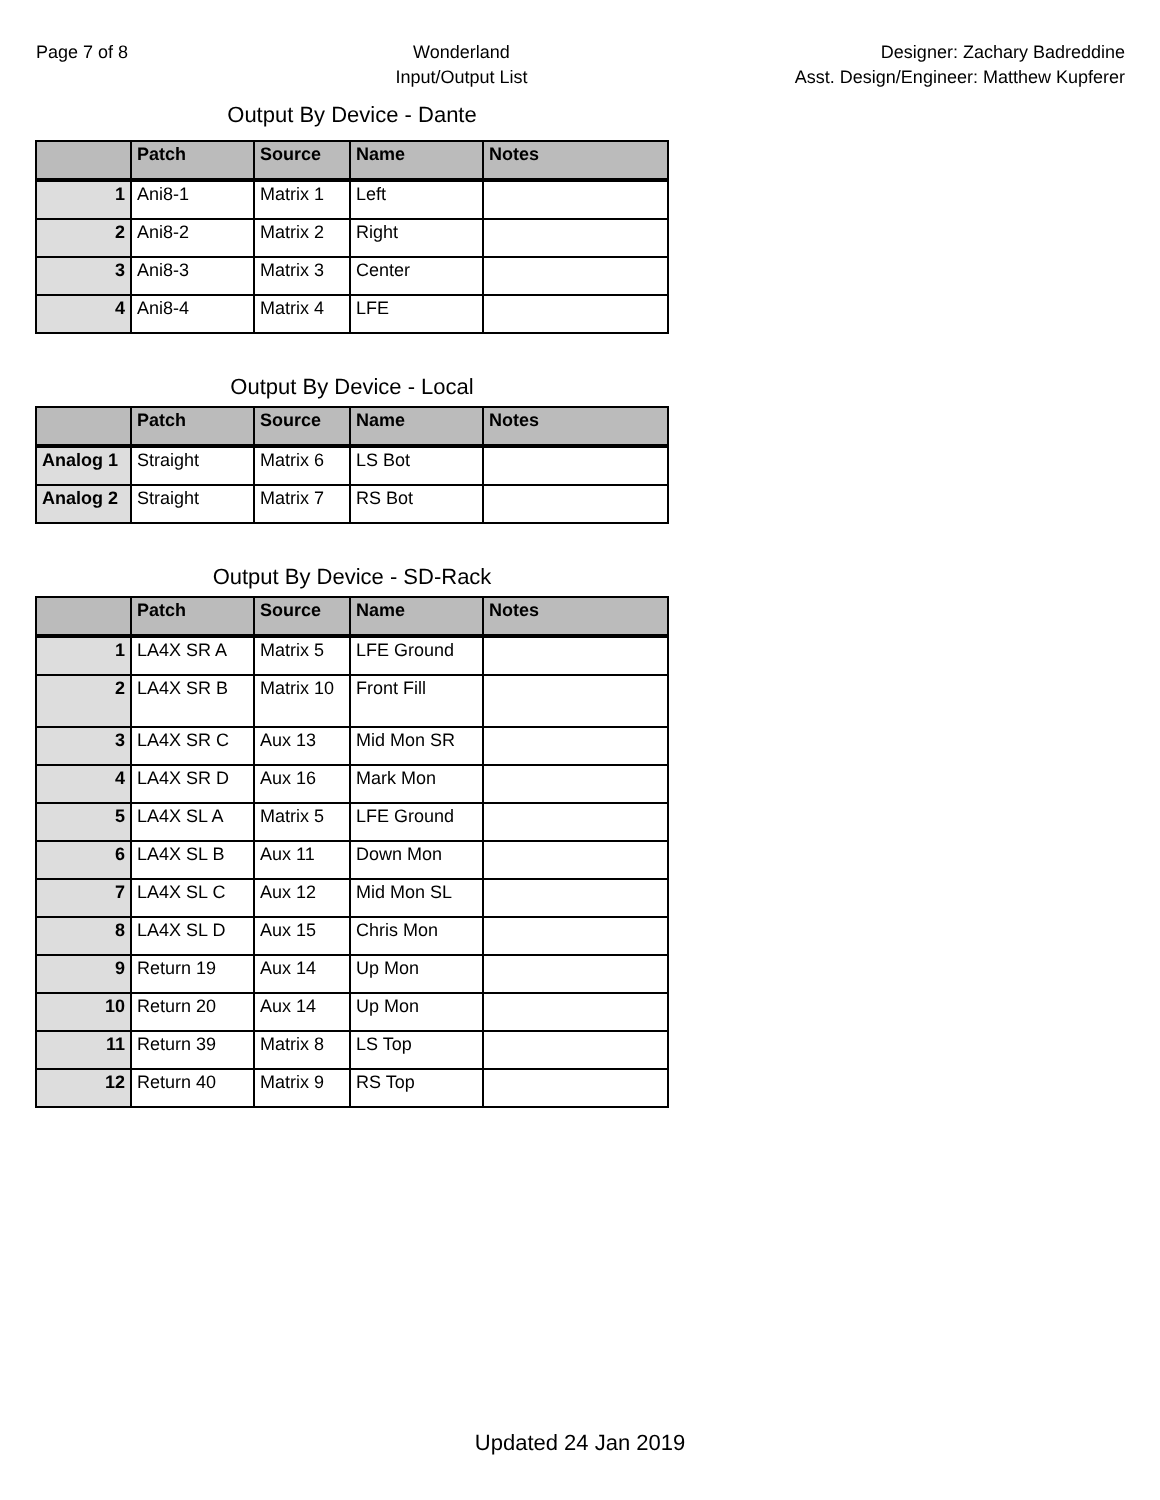Page 7 of 8 Wonderland
Input/Output List
Designer: Zachary Badreddine
Asst. Design/Engineer: Matthew Kupferer
Output By Device - Dante
| | Patch | Source | Name | Notes |
| --- | --- | --- | --- | --- |
| 1 | Ani8-1 | Matrix 1 | Left | |
| 2 | Ani8-2 | Matrix 2 | Right | |
| 3 | Ani8-3 | Matrix 3 | Center | |
| 4 | Ani8-4 | Matrix 4 | LFE | |
Output By Device - Local
| | Patch | Source | Name | Notes |
| --- | --- | --- | --- | --- |
| Analog 1 | Straight | Matrix 6 | LS Bot | |
| Analog 2 | Straight | Matrix 7 | RS Bot | |
Output By Device - SD-Rack
| | Patch | Source | Name | Notes |
| --- | --- | --- | --- | --- |
| 1 | LA4X SR A | Matrix 5 | LFE Ground | |
| 2 | LA4X SR B | Matrix 10 | Front Fill | |
| 3 | LA4X SR C | Aux 13 | Mid Mon SR | |
| 4 | LA4X SR D | Aux 16 | Mark Mon | |
| 5 | LA4X SL A | Matrix 5 | LFE Ground | |
| 6 | LA4X SL B | Aux 11 | Down Mon | |
| 7 | LA4X SL C | Aux 12 | Mid Mon SL | |
| 8 | LA4X SL D | Aux 15 | Chris Mon | |
| 9 | Return 19 | Aux 14 | Up Mon | |
| 10 | Return 20 | Aux 14 | Up Mon | |
| 11 | Return 39 | Matrix 8 | LS Top | |
| 12 | Return 40 | Matrix 9 | RS Top | |
Updated 24 Jan 2019